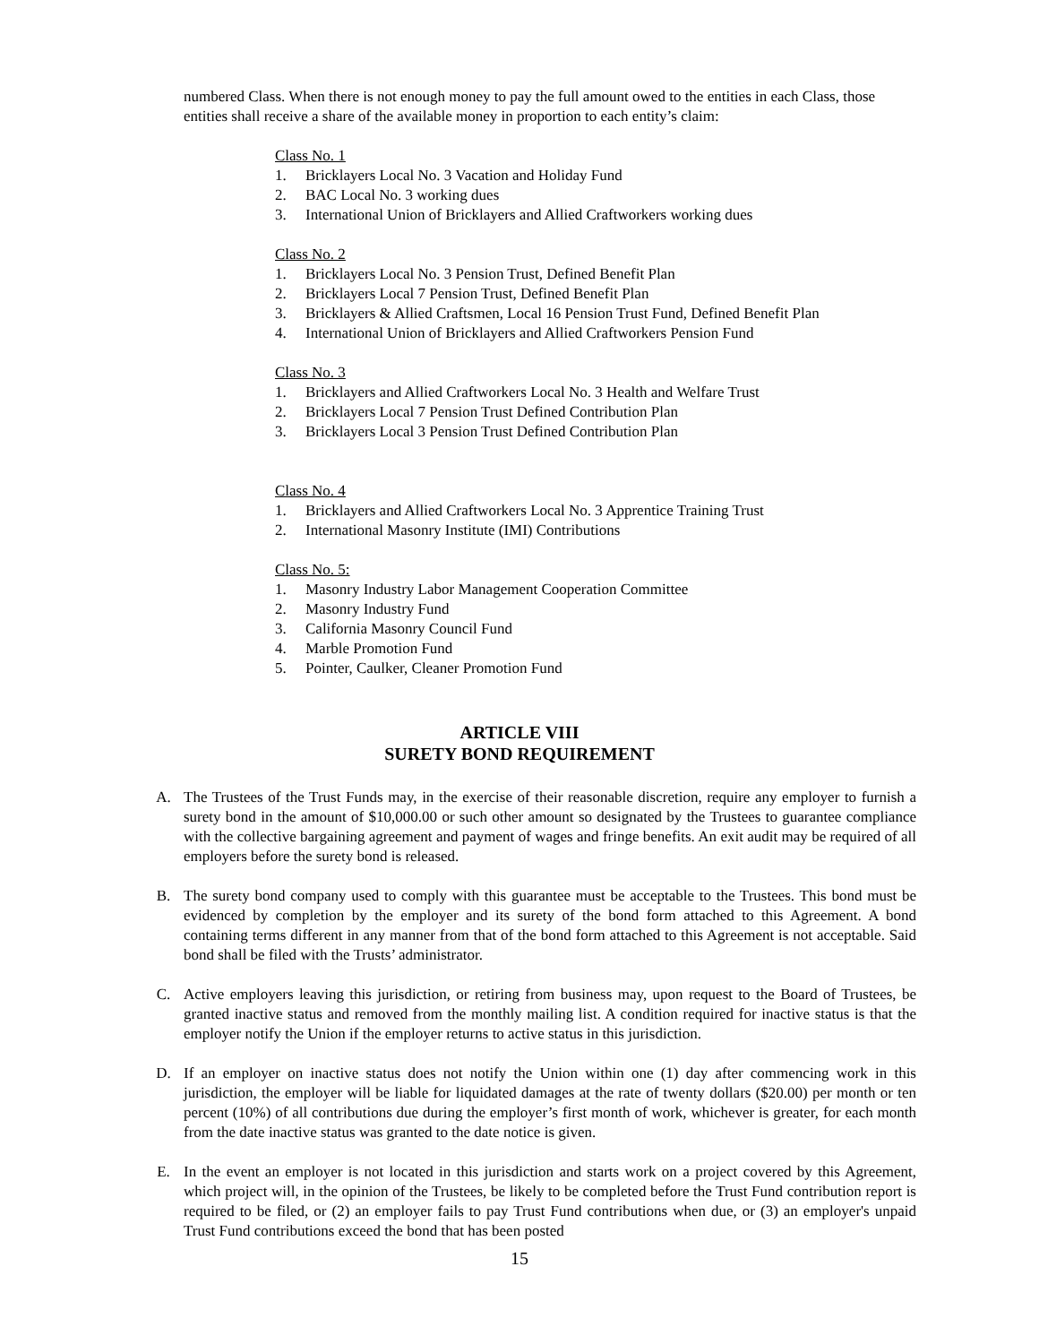numbered Class. When there is not enough money to pay the full amount owed to the entities in each Class, those entities shall receive a share of the available money in proportion to each entity’s claim:
Class No. 1
1. Bricklayers Local No. 3 Vacation and Holiday Fund
2. BAC Local No. 3 working dues
3. International Union of Bricklayers and Allied Craftworkers working dues
Class No. 2
1. Bricklayers Local No. 3 Pension Trust, Defined Benefit Plan
2. Bricklayers Local 7 Pension Trust, Defined Benefit Plan
3. Bricklayers & Allied Craftsmen, Local 16 Pension Trust Fund, Defined Benefit Plan
4. International Union of Bricklayers and Allied Craftworkers Pension Fund
Class No. 3
1. Bricklayers and Allied Craftworkers Local No. 3 Health and Welfare Trust
2. Bricklayers Local 7 Pension Trust Defined Contribution Plan
3. Bricklayers Local 3 Pension Trust Defined Contribution Plan
Class No. 4
1. Bricklayers and Allied Craftworkers Local No. 3 Apprentice Training Trust
2. International Masonry Institute (IMI) Contributions
Class No. 5:
1. Masonry Industry Labor Management Cooperation Committee
2. Masonry Industry Fund
3. California Masonry Council Fund
4. Marble Promotion Fund
5. Pointer, Caulker, Cleaner Promotion Fund
ARTICLE VIII
SURETY BOND REQUIREMENT
A. The Trustees of the Trust Funds may, in the exercise of their reasonable discretion, require any employer to furnish a surety bond in the amount of $10,000.00 or such other amount so designated by the Trustees to guarantee compliance with the collective bargaining agreement and payment of wages and fringe benefits. An exit audit may be required of all employers before the surety bond is released.
B. The surety bond company used to comply with this guarantee must be acceptable to the Trustees. This bond must be evidenced by completion by the employer and its surety of the bond form attached to this Agreement. A bond containing terms different in any manner from that of the bond form attached to this Agreement is not acceptable. Said bond shall be filed with the Trusts’ administrator.
C. Active employers leaving this jurisdiction, or retiring from business may, upon request to the Board of Trustees, be granted inactive status and removed from the monthly mailing list. A condition required for inactive status is that the employer notify the Union if the employer returns to active status in this jurisdiction.
D. If an employer on inactive status does not notify the Union within one (1) day after commencing work in this jurisdiction, the employer will be liable for liquidated damages at the rate of twenty dollars ($20.00) per month or ten percent (10%) of all contributions due during the employer’s first month of work, whichever is greater, for each month from the date inactive status was granted to the date notice is given.
E. In the event an employer is not located in this jurisdiction and starts work on a project covered by this Agreement, which project will, in the opinion of the Trustees, be likely to be completed before the Trust Fund contribution report is required to be filed, or (2) an employer fails to pay Trust Fund contributions when due, or (3) an employer's unpaid Trust Fund contributions exceed the bond that has been posted
15